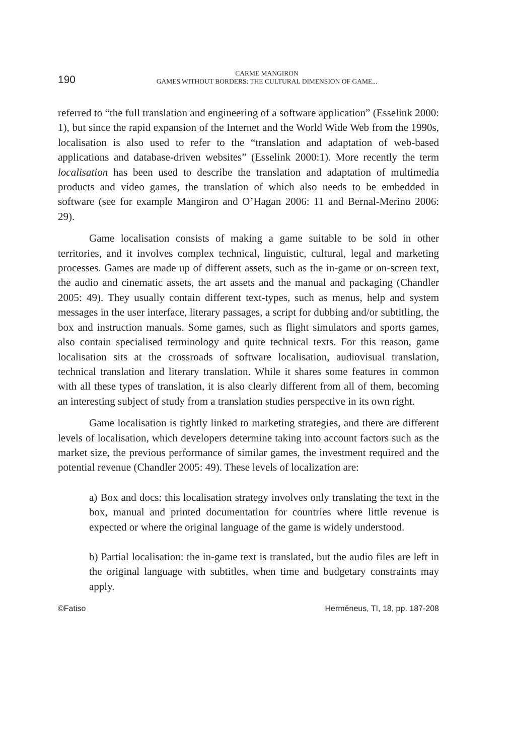190
CARME MANGIRON
GAMES WITHOUT BORDERS: THE CULTURAL DIMENSION OF GAME...
referred to “the full translation and engineering of a software application” (Esselink 2000: 1), but since the rapid expansion of the Internet and the World Wide Web from the 1990s, localisation is also used to refer to the “translation and adaptation of web-based applications and database-driven websites” (Esselink 2000:1). More recently the term localisation has been used to describe the translation and adaptation of multimedia products and video games, the translation of which also needs to be embedded in software (see for example Mangiron and O’Hagan 2006: 11 and Bernal-Merino 2006: 29).
Game localisation consists of making a game suitable to be sold in other territories, and it involves complex technical, linguistic, cultural, legal and marketing processes. Games are made up of different assets, such as the in-game or on-screen text, the audio and cinematic assets, the art assets and the manual and packaging (Chandler 2005: 49). They usually contain different text-types, such as menus, help and system messages in the user interface, literary passages, a script for dubbing and/or subtitling, the box and instruction manuals. Some games, such as flight simulators and sports games, also contain specialised terminology and quite technical texts. For this reason, game localisation sits at the crossroads of software localisation, audiovisual translation, technical translation and literary translation. While it shares some features in common with all these types of translation, it is also clearly different from all of them, becoming an interesting subject of study from a translation studies perspective in its own right.
Game localisation is tightly linked to marketing strategies, and there are different levels of localisation, which developers determine taking into account factors such as the market size, the previous performance of similar games, the investment required and the potential revenue (Chandler 2005: 49). These levels of localization are:
a) Box and docs: this localisation strategy involves only translating the text in the box, manual and printed documentation for countries where little revenue is expected or where the original language of the game is widely understood.
b) Partial localisation: the in-game text is translated, but the audio files are left in the original language with subtitles, when time and budgetary constraints may apply.
©Fatiso Hermēneus, TI, 18, pp. 187-208